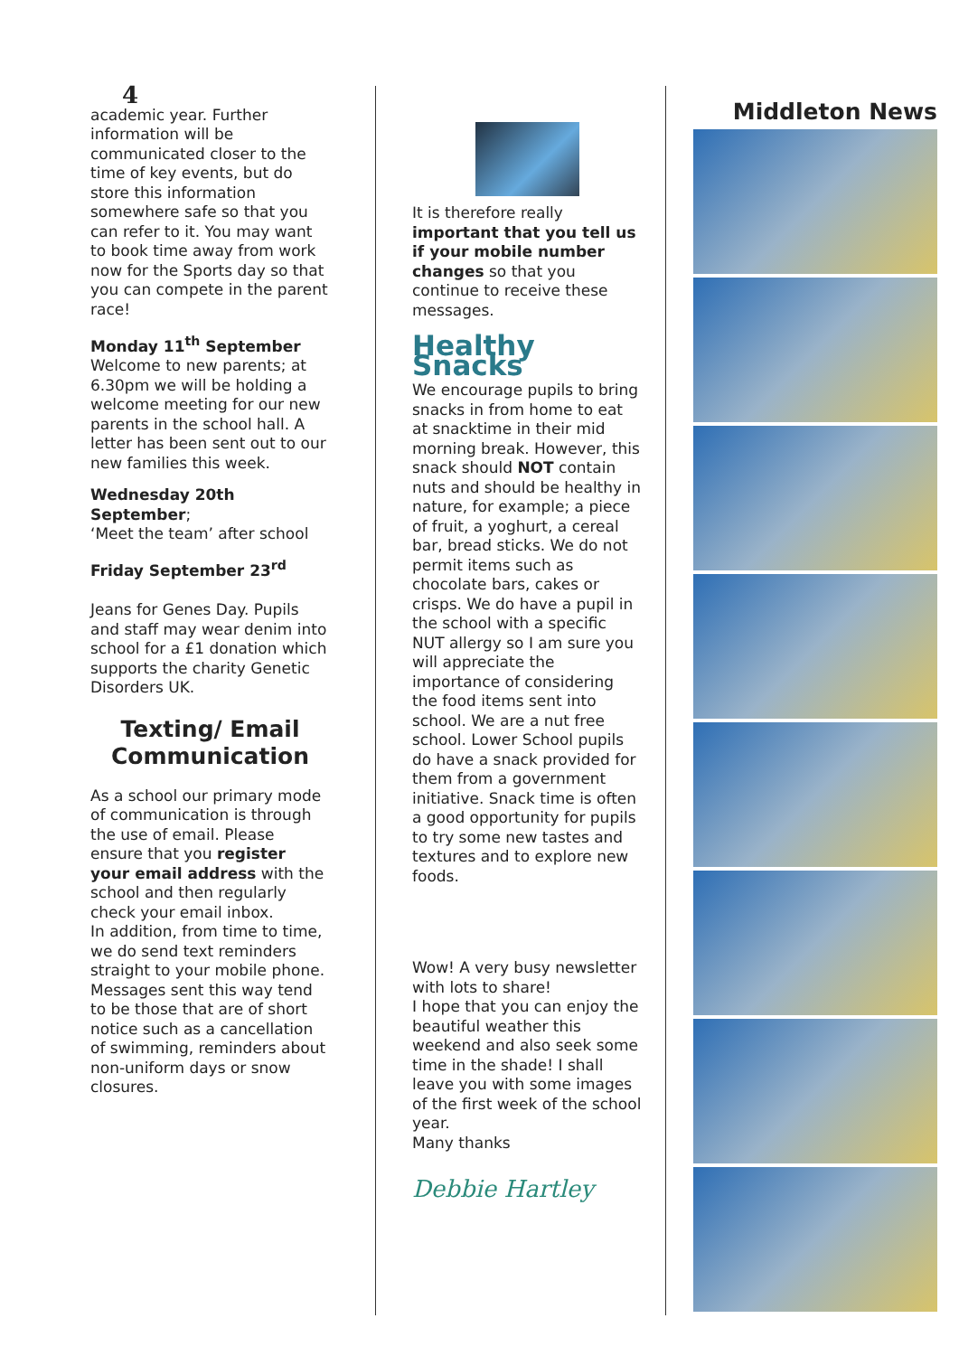4
academic year. Further information will be communicated closer to the time of key events, but do store this information somewhere safe so that you can refer to it. You may want to book time away from work now for the Sports day so that you can compete in the parent race!
Monday 11<sup>th</sup> September
Welcome to new parents; at 6.30pm we will be holding a welcome meeting for our new parents in the school hall. A letter has been sent out to our new families this week.
Wednesday 20th September;
‘Meet the team’ after school
Friday September 23<sup>rd</sup>
Jeans for Genes Day. Pupils and staff may wear denim into school for a £1 donation which supports the charity Genetic Disorders UK.
Texting/ Email Communication
As a school our primary mode of communication is through the use of email. Please ensure that you register your email address with the school and then regularly check your email inbox.
In addition, from time to time, we do send text reminders straight to your mobile phone. Messages sent this way tend to be those that are of short notice such as a cancellation of swimming, reminders about non-uniform days or snow closures.
It is therefore really important that you tell us if your mobile number changes so that you continue to receive these messages.
Healthy Snacks
We encourage pupils to bring snacks in from home to eat at snacktime in their mid morning break. However, this snack should NOT contain nuts and should be healthy in nature, for example; a piece of fruit, a yoghurt, a cereal bar, bread sticks. We do not permit items such as chocolate bars, cakes or crisps. We do have a pupil in the school with a specific NUT allergy so I am sure you will appreciate the importance of considering the food items sent into school. We are a nut free school. Lower School pupils do have a snack provided for them from a government initiative. Snack time is often a good opportunity for pupils to try some new tastes and textures and to explore new foods.
Wow! A very busy newsletter with lots to share!
I hope that you can enjoy the beautiful weather this weekend and also seek some time in the shade! I shall leave you with some images of the first week of the school year.
Many thanks
Debbie Hartley
Middleton News